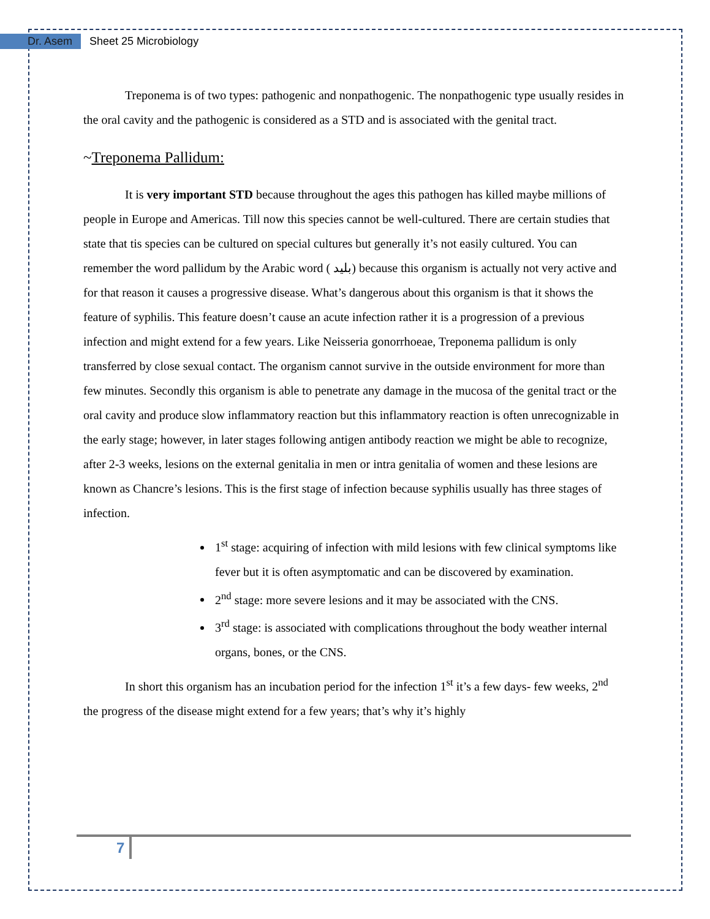Dr. Asem Sheet 25 Microbiology
Treponema is of two types: pathogenic and nonpathogenic. The nonpathogenic type usually resides in the oral cavity and the pathogenic is considered as a STD and is associated with the genital tract.
~Treponema Pallidum:
It is very important STD because throughout the ages this pathogen has killed maybe millions of people in Europe and Americas. Till now this species cannot be well-cultured. There are certain studies that state that tis species can be cultured on special cultures but generally it’s not easily cultured. You can remember the word pallidum by the Arabic word ( بليد) because this organism is actually not very active and for that reason it causes a progressive disease. What’s dangerous about this organism is that it shows the feature of syphilis. This feature doesn’t cause an acute infection rather it is a progression of a previous infection and might extend for a few years. Like Neisseria gonorrhoeae, Treponema pallidum is only transferred by close sexual contact. The organism cannot survive in the outside environment for more than few minutes. Secondly this organism is able to penetrate any damage in the mucosa of the genital tract or the oral cavity and produce slow inflammatory reaction but this inflammatory reaction is often unrecognizable in the early stage; however, in later stages following antigen antibody reaction we might be able to recognize, after 2-3 weeks, lesions on the external genitalia in men or intra genitalia of women and these lesions are known as Chancre’s lesions. This is the first stage of infection because syphilis usually has three stages of infection.
1<sup>st</sup> stage: acquiring of infection with mild lesions with few clinical symptoms like fever but it is often asymptomatic and can be discovered by examination.
2<sup>nd</sup> stage: more severe lesions and it may be associated with the CNS.
3<sup>rd</sup> stage: is associated with complications throughout the body weather internal organs, bones, or the CNS.
In short this organism has an incubation period for the infection 1<sup>st</sup> it’s a few days- few weeks, 2<sup>nd</sup> the progress of the disease might extend for a few years; that’s why it’s highly
7